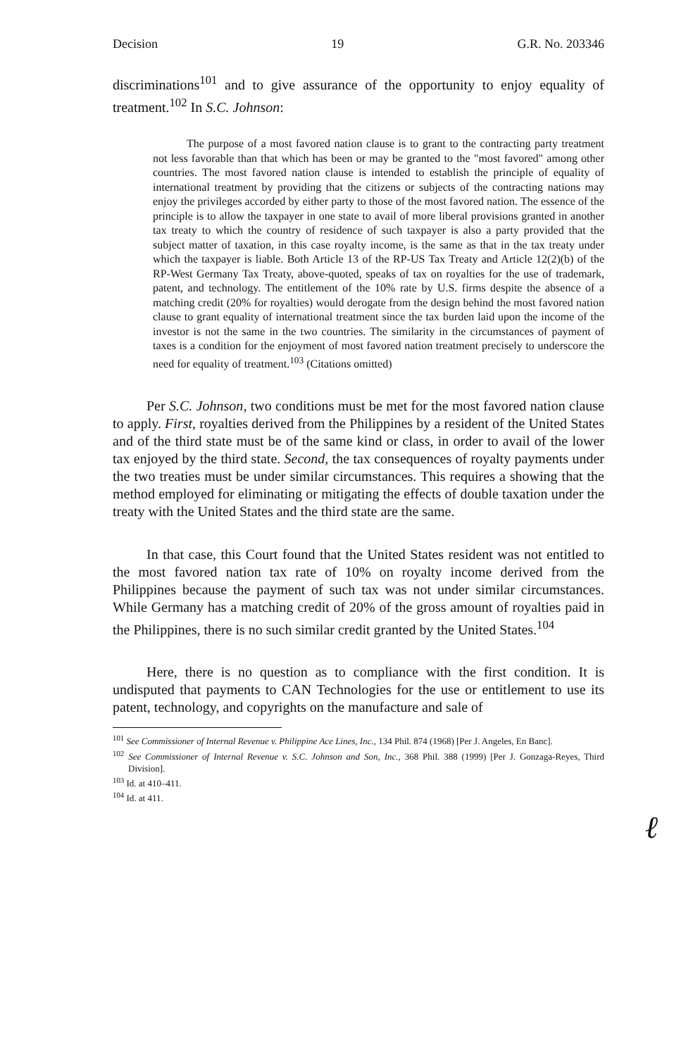Decision 19 G.R. No. 203346
discriminations<sup>101</sup> and to give assurance of the opportunity to enjoy equality of treatment.<sup>102</sup> In S.C. Johnson:
The purpose of a most favored nation clause is to grant to the contracting party treatment not less favorable than that which has been or may be granted to the "most favored" among other countries. The most favored nation clause is intended to establish the principle of equality of international treatment by providing that the citizens or subjects of the contracting nations may enjoy the privileges accorded by either party to those of the most favored nation. The essence of the principle is to allow the taxpayer in one state to avail of more liberal provisions granted in another tax treaty to which the country of residence of such taxpayer is also a party provided that the subject matter of taxation, in this case royalty income, is the same as that in the tax treaty under which the taxpayer is liable. Both Article 13 of the RP-US Tax Treaty and Article 12(2)(b) of the RP-West Germany Tax Treaty, above-quoted, speaks of tax on royalties for the use of trademark, patent, and technology. The entitlement of the 10% rate by U.S. firms despite the absence of a matching credit (20% for royalties) would derogate from the design behind the most favored nation clause to grant equality of international treatment since the tax burden laid upon the income of the investor is not the same in the two countries. The similarity in the circumstances of payment of taxes is a condition for the enjoyment of most favored nation treatment precisely to underscore the need for equality of treatment.<sup>103</sup> (Citations omitted)
Per S.C. Johnson, two conditions must be met for the most favored nation clause to apply. First, royalties derived from the Philippines by a resident of the United States and of the third state must be of the same kind or class, in order to avail of the lower tax enjoyed by the third state. Second, the tax consequences of royalty payments under the two treaties must be under similar circumstances. This requires a showing that the method employed for eliminating or mitigating the effects of double taxation under the treaty with the United States and the third state are the same.
In that case, this Court found that the United States resident was not entitled to the most favored nation tax rate of 10% on royalty income derived from the Philippines because the payment of such tax was not under similar circumstances. While Germany has a matching credit of 20% of the gross amount of royalties paid in the Philippines, there is no such similar credit granted by the United States.<sup>104</sup>
Here, there is no question as to compliance with the first condition. It is undisputed that payments to CAN Technologies for the use or entitlement to use its patent, technology, and copyrights on the manufacture and sale of
<sup>101</sup> See Commissioner of Internal Revenue v. Philippine Ace Lines, Inc., 134 Phil. 874 (1968) [Per J. Angeles, En Banc].
<sup>102</sup> See Commissioner of Internal Revenue v. S.C. Johnson and Son, Inc., 368 Phil. 388 (1999) [Per J. Gonzaga-Reyes, Third Division].
<sup>103</sup> Id. at 410–411.
<sup>104</sup> Id. at 411.
ℓ